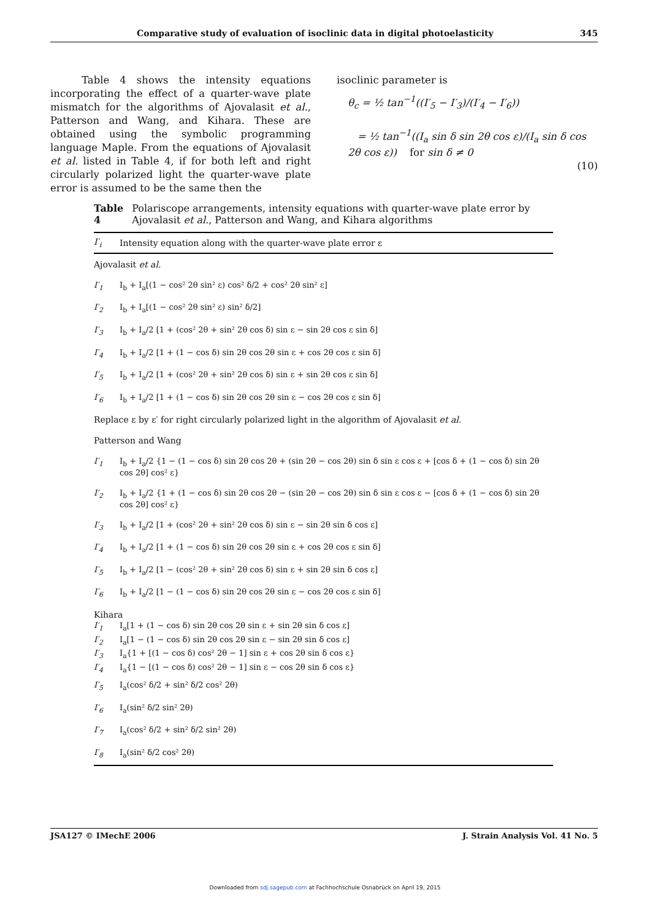Comparative study of evaluation of isoclinic data in digital photoelasticity 345
Table 4 shows the intensity equations incorporating the effect of a quarter-wave plate mismatch for the algorithms of Ajovalasit et al., Patterson and Wang, and Kihara. These are obtained using the symbolic programming language Maple. From the equations of Ajovalasit et al. listed in Table 4, if for both left and right circularly polarized light the quarter-wave plate error is assumed to be the same then the
isoclinic parameter is
θ<sub>c</sub> = ½ tan<sup>−1</sup>((I′<sub>5</sub> − I′<sub>3</sub>)/(I′<sub>4</sub> − I′<sub>6</sub>))
= ½ tan<sup>−1</sup>((I<sub>a</sub> sin δ sin 2θ cos ε)/(I<sub>a</sub> sin δ cos 2θ cos ε)) for sin δ ≠ 0
(10)
Table 4 Polariscope arrangements, intensity equations with quarter-wave plate error by Ajovalasit et al., Patterson and Wang, and Kihara algorithms
| I′<sub>i</sub> | Intensity equation along with the quarter-wave plate error ε |
| --- | --- |
| Ajovalasit et al. | |
| I′<sub>1</sub> | I<sub>b</sub> + I<sub>a</sub>[(1 − cos² 2θ sin² ε) cos² δ/2 + cos² 2θ sin² ε] |
| I′<sub>2</sub> | I<sub>b</sub> + I<sub>a</sub>[(1 − cos² 2θ sin² ε) sin² δ/2] |
| I′<sub>3</sub> | I<sub>b</sub> + I<sub>a</sub>/2 [1 + (cos² 2θ + sin² 2θ cos δ) sin ε − sin 2θ cos ε sin δ] |
| I′<sub>4</sub> | I<sub>b</sub> + I<sub>a</sub>/2 [1 + (1 − cos δ) sin 2θ cos 2θ sin ε + cos 2θ cos ε sin δ] |
| I′<sub>5</sub> | I<sub>b</sub> + I<sub>a</sub>/2 [1 + (cos² 2θ + sin² 2θ cos δ) sin ε + sin 2θ cos ε sin δ] |
| I′<sub>6</sub> | I<sub>b</sub> + I<sub>a</sub>/2 [1 + (1 − cos δ) sin 2θ cos 2θ sin ε − cos 2θ cos ε sin δ] |
| Replace ε by ε′ for right circularly polarized light in the algorithm of Ajovalasit et al. | |
| Patterson and Wang | |
| I′<sub>1</sub> | I<sub>b</sub> + I<sub>a</sub>/2 {1 − (1 − cos δ) sin 2θ cos 2θ + (sin 2θ − cos 2θ) sin δ sin ε cos ε + [cos δ + (1 − cos δ) sin 2θ cos 2θ] cos² ε} |
| I′<sub>2</sub> | I<sub>b</sub> + I<sub>a</sub>/2 {1 + (1 − cos δ) sin 2θ cos 2θ − (sin 2θ − cos 2θ) sin δ sin ε cos ε − [cos δ + (1 − cos δ) sin 2θ cos 2θ] cos² ε} |
| I′<sub>3</sub> | I<sub>b</sub> + I<sub>a</sub>/2 [1 + (cos² 2θ + sin² 2θ cos δ) sin ε − sin 2θ sin δ cos ε] |
| I′<sub>4</sub> | I<sub>b</sub> + I<sub>a</sub>/2 [1 + (1 − cos δ) sin 2θ cos 2θ sin ε + cos 2θ cos ε sin δ] |
| I′<sub>5</sub> | I<sub>b</sub> + I<sub>a</sub>/2 [1 − (cos² 2θ + sin² 2θ cos δ) sin ε + sin 2θ sin δ cos ε] |
| I′<sub>6</sub> | I<sub>b</sub> + I<sub>a</sub>/2 [1 − (1 − cos δ) sin 2θ cos 2θ sin ε − cos 2θ cos ε sin δ] |
| Kihara | |
| I′<sub>1</sub> | I<sub>a</sub>[1 + (1 − cos δ) sin 2θ cos 2θ sin ε + sin 2θ sin δ cos ε] |
| I′<sub>2</sub> | I<sub>a</sub>[1 − (1 − cos δ) sin 2θ cos 2θ sin ε − sin 2θ sin δ cos ε] |
| I′<sub>3</sub> | I<sub>a</sub>{1 + [(1 − cos δ) cos² 2θ − 1] sin ε + cos 2θ sin δ cos ε} |
| I′<sub>4</sub> | I<sub>a</sub>{1 − [(1 − cos δ) cos² 2θ − 1] sin ε − cos 2θ sin δ cos ε} |
| I′<sub>5</sub> | I<sub>a</sub>(cos² δ/2 + sin² δ/2 cos² 2θ) |
| I′<sub>6</sub> | I<sub>a</sub>(sin² δ/2 sin² 2θ) |
| I′<sub>7</sub> | I<sub>a</sub>(cos² δ/2 + sin² δ/2 sin² 2θ) |
| I′<sub>8</sub> | I<sub>a</sub>(sin² δ/2 cos² 2θ) |
JSA127 © IMechE 2006 J. Strain Analysis Vol. 41 No. 5
Downloaded from sdj.sagepub.com at Fachhochschule Osnabrück on April 19, 2015